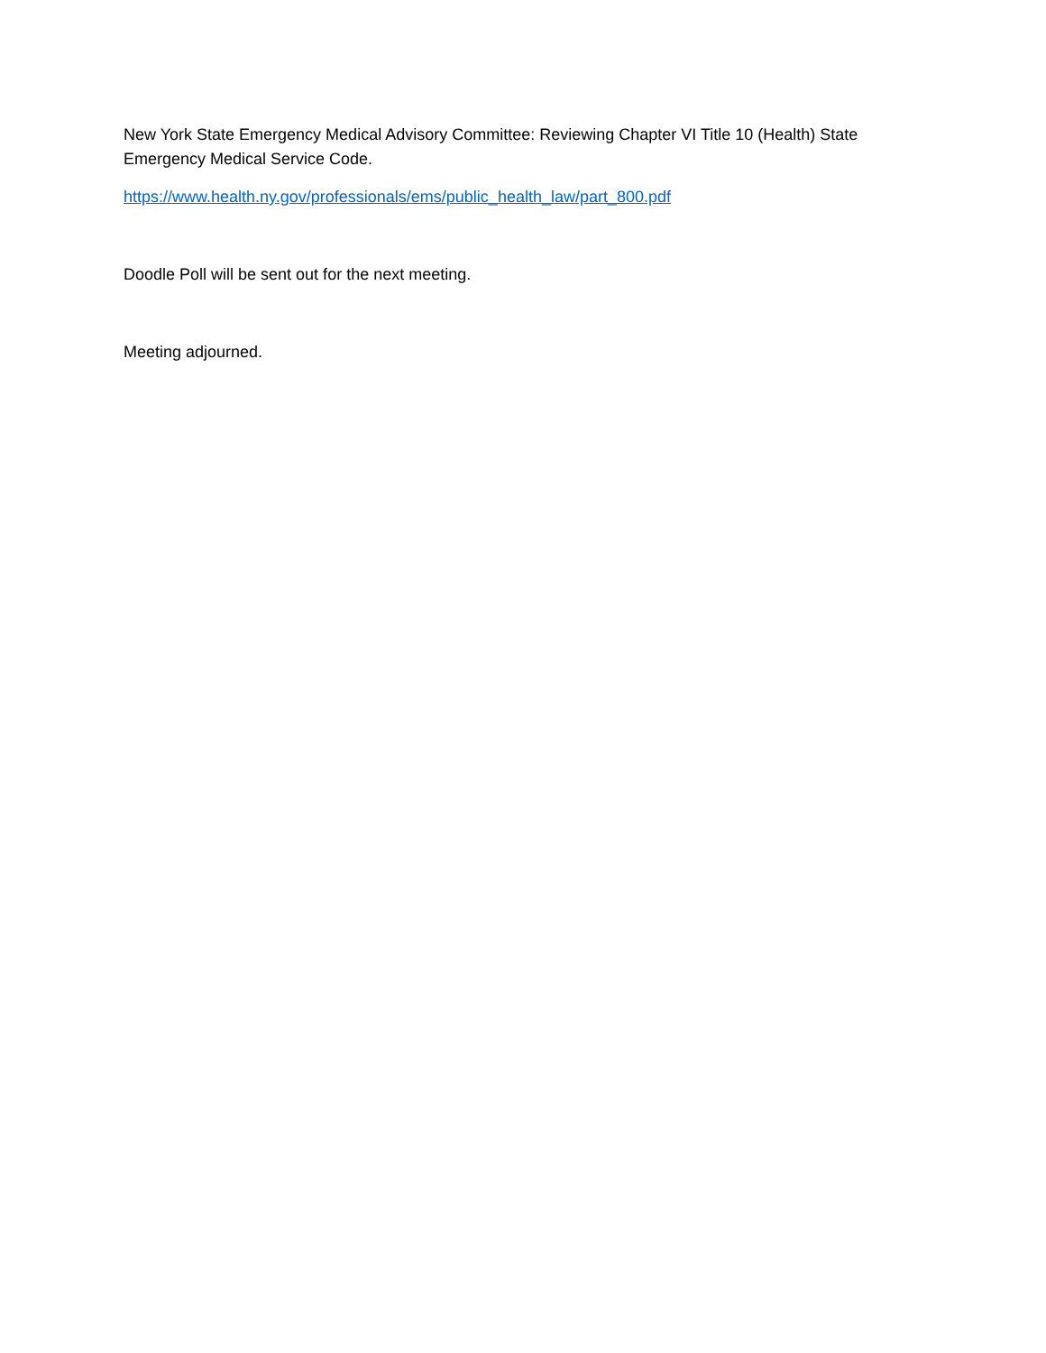New York State Emergency Medical Advisory Committee: Reviewing Chapter VI Title 10 (Health) State Emergency Medical Service Code.
https://www.health.ny.gov/professionals/ems/public_health_law/part_800.pdf
Doodle Poll will be sent out for the next meeting.
Meeting adjourned.